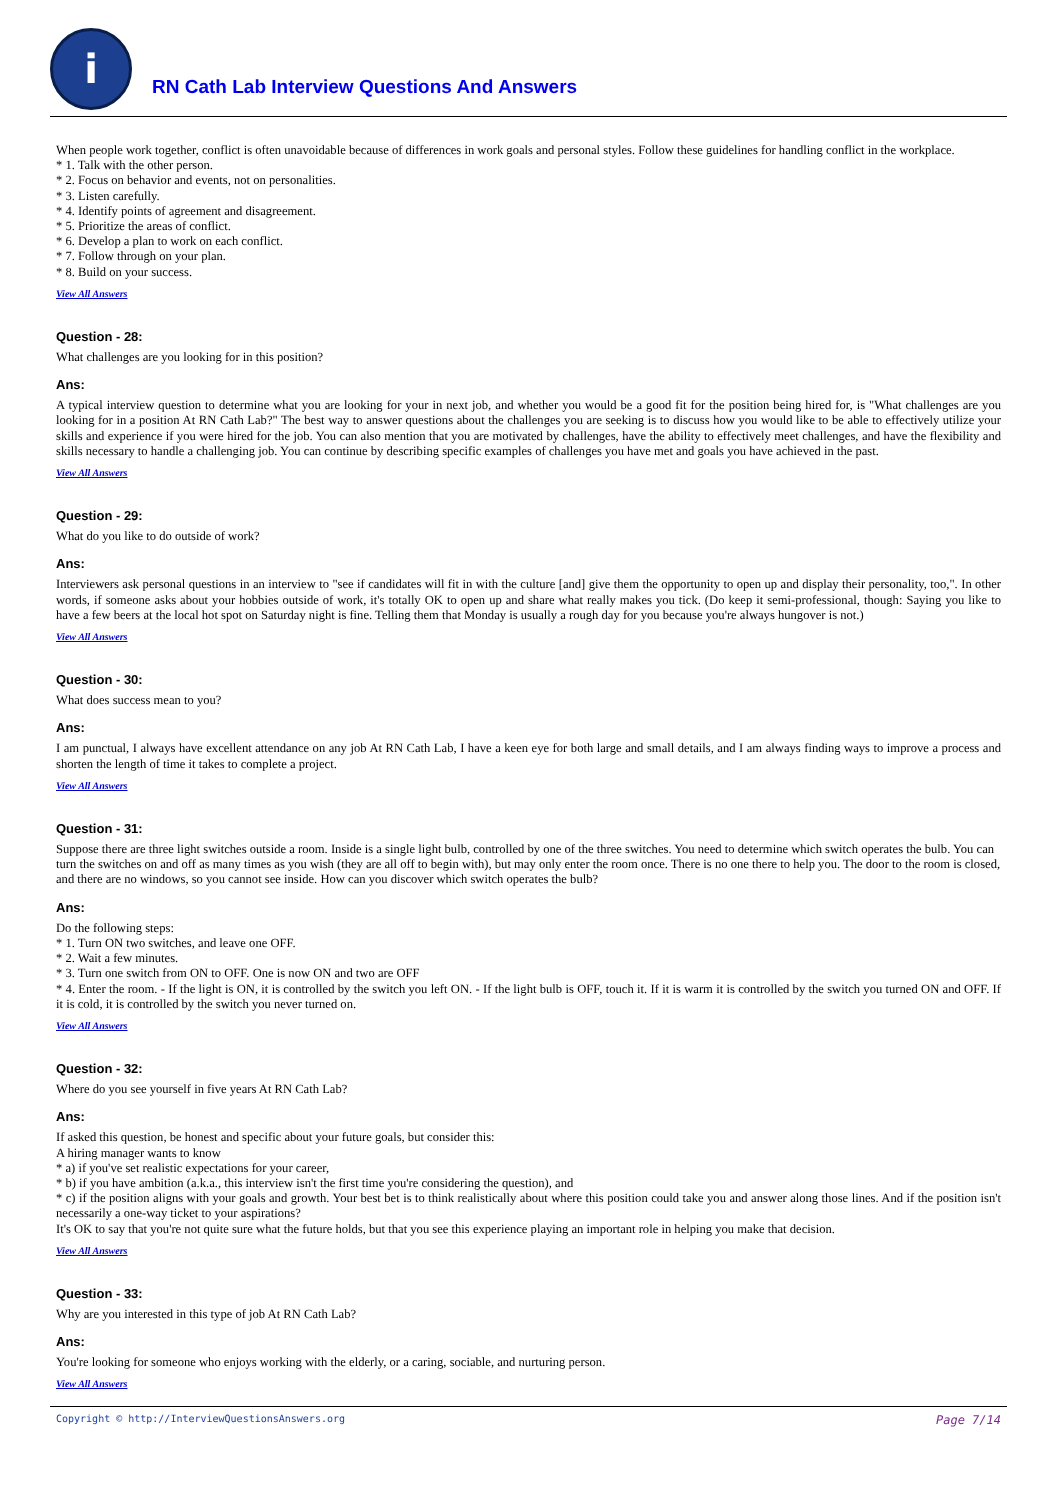i
RN Cath Lab Interview Questions And Answers
When people work together, conflict is often unavoidable because of differences in work goals and personal styles. Follow these guidelines for handling conflict in the workplace.
* 1. Talk with the other person.
* 2. Focus on behavior and events, not on personalities.
* 3. Listen carefully.
* 4. Identify points of agreement and disagreement.
* 5. Prioritize the areas of conflict.
* 6. Develop a plan to work on each conflict.
* 7. Follow through on your plan.
* 8. Build on your success.
View All Answers
Question - 28:
What challenges are you looking for in this position?
Ans:
A typical interview question to determine what you are looking for your in next job, and whether you would be a good fit for the position being hired for, is "What challenges are you looking for in a position At RN Cath Lab?" The best way to answer questions about the challenges you are seeking is to discuss how you would like to be able to effectively utilize your skills and experience if you were hired for the job. You can also mention that you are motivated by challenges, have the ability to effectively meet challenges, and have the flexibility and skills necessary to handle a challenging job. You can continue by describing specific examples of challenges you have met and goals you have achieved in the past.
View All Answers
Question - 29:
What do you like to do outside of work?
Ans:
Interviewers ask personal questions in an interview to "see if candidates will fit in with the culture [and] give them the opportunity to open up and display their personality, too,". In other words, if someone asks about your hobbies outside of work, it's totally OK to open up and share what really makes you tick. (Do keep it semi-professional, though: Saying you like to have a few beers at the local hot spot on Saturday night is fine. Telling them that Monday is usually a rough day for you because you're always hungover is not.)
View All Answers
Question - 30:
What does success mean to you?
Ans:
I am punctual, I always have excellent attendance on any job At RN Cath Lab, I have a keen eye for both large and small details, and I am always finding ways to improve a process and shorten the length of time it takes to complete a project.
View All Answers
Question - 31:
Suppose there are three light switches outside a room. Inside is a single light bulb, controlled by one of the three switches. You need to determine which switch operates the bulb. You can turn the switches on and off as many times as you wish (they are all off to begin with), but may only enter the room once. There is no one there to help you. The door to the room is closed, and there are no windows, so you cannot see inside. How can you discover which switch operates the bulb?
Ans:
Do the following steps:
* 1. Turn ON two switches, and leave one OFF.
* 2. Wait a few minutes.
* 3. Turn one switch from ON to OFF. One is now ON and two are OFF
* 4. Enter the room. - If the light is ON, it is controlled by the switch you left ON. - If the light bulb is OFF, touch it. If it is warm it is controlled by the switch you turned ON and OFF. If it is cold, it is controlled by the switch you never turned on.
View All Answers
Question - 32:
Where do you see yourself in five years At RN Cath Lab?
Ans:
If asked this question, be honest and specific about your future goals, but consider this:
A hiring manager wants to know
* a) if you've set realistic expectations for your career,
* b) if you have ambition (a.k.a., this interview isn't the first time you're considering the question), and
* c) if the position aligns with your goals and growth. Your best bet is to think realistically about where this position could take you and answer along those lines. And if the position isn't necessarily a one-way ticket to your aspirations?
It's OK to say that you're not quite sure what the future holds, but that you see this experience playing an important role in helping you make that decision.
View All Answers
Question - 33:
Why are you interested in this type of job At RN Cath Lab?
Ans:
You're looking for someone who enjoys working with the elderly, or a caring, sociable, and nurturing person.
View All Answers
Copyright © http://InterviewQuestionsAnswers.org Page 7/14